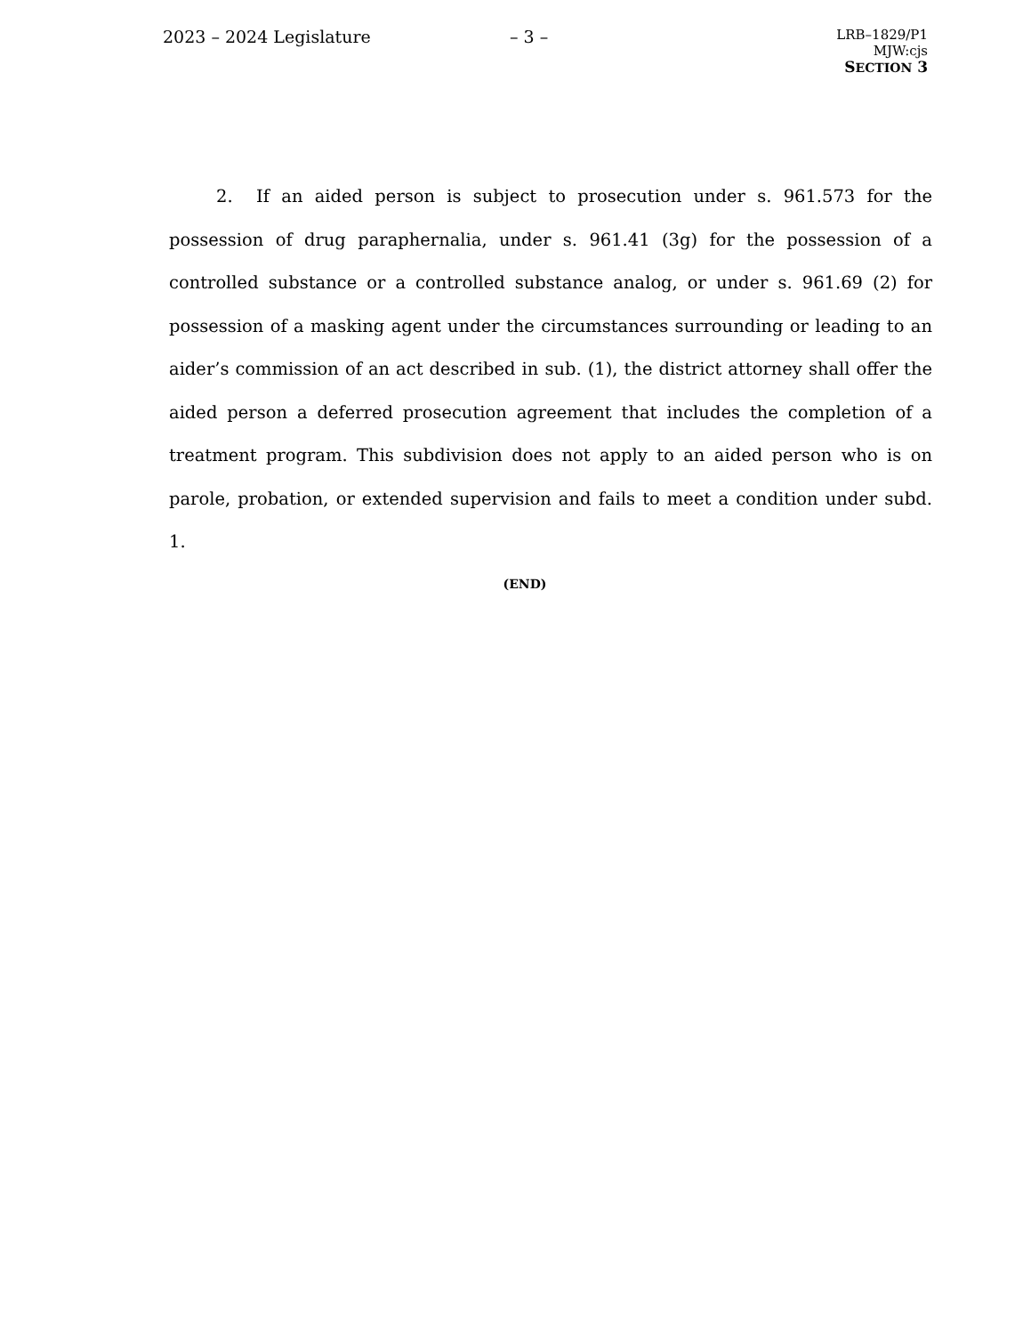2023 – 2024 Legislature – 3 –
LRB–1829/P1
MJW:cjs
SECTION 3
2. If an aided person is subject to prosecution under s. 961.573 for the possession of drug paraphernalia, under s. 961.41 (3g) for the possession of a controlled substance or a controlled substance analog, or under s. 961.69 (2) for possession of a masking agent under the circumstances surrounding or leading to an aider’s commission of an act described in sub. (1), the district attorney shall offer the aided person a deferred prosecution agreement that includes the completion of a treatment program. This subdivision does not apply to an aided person who is on parole, probation, or extended supervision and fails to meet a condition under subd. 1.
(END)